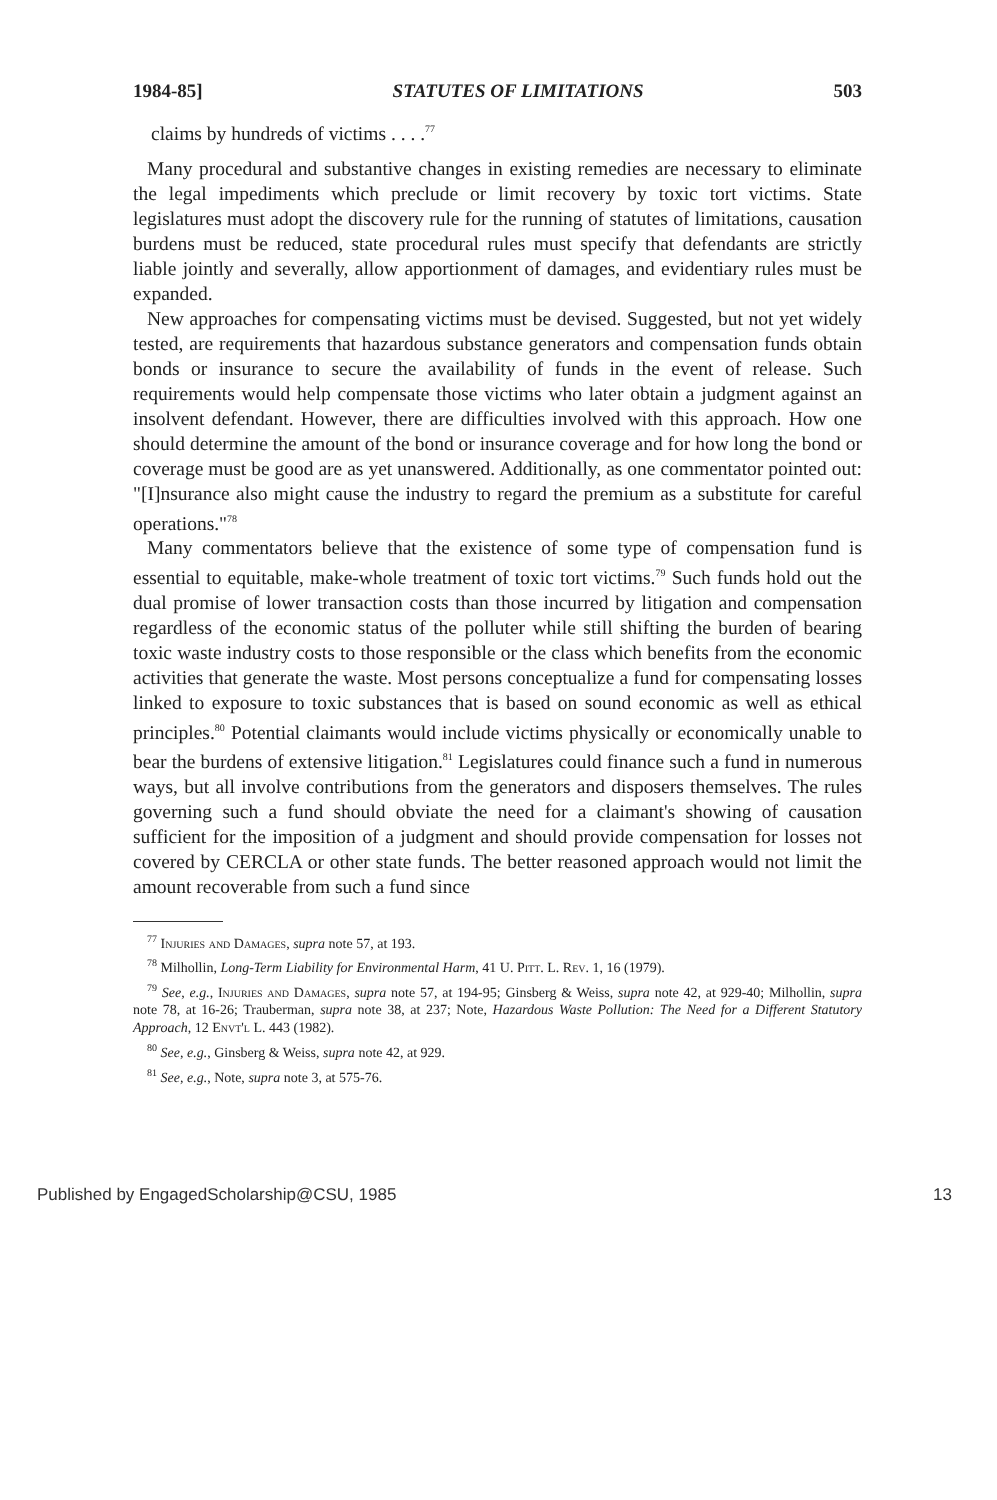1984-85] STATUTES OF LIMITATIONS 503
claims by hundreds of victims . . . .<sup>77</sup>
Many procedural and substantive changes in existing remedies are necessary to eliminate the legal impediments which preclude or limit recovery by toxic tort victims. State legislatures must adopt the discovery rule for the running of statutes of limitations, causation burdens must be reduced, state procedural rules must specify that defendants are strictly liable jointly and severally, allow apportionment of damages, and evidentiary rules must be expanded.
New approaches for compensating victims must be devised. Suggested, but not yet widely tested, are requirements that hazardous substance generators and compensation funds obtain bonds or insurance to secure the availability of funds in the event of release. Such requirements would help compensate those victims who later obtain a judgment against an insolvent defendant. However, there are difficulties involved with this approach. How one should determine the amount of the bond or insurance coverage and for how long the bond or coverage must be good are as yet unanswered. Additionally, as one commentator pointed out: "[I]nsurance also might cause the industry to regard the premium as a substitute for careful operations."<sup>78</sup>
Many commentators believe that the existence of some type of compensation fund is essential to equitable, make-whole treatment of toxic tort victims.<sup>79</sup> Such funds hold out the dual promise of lower transaction costs than those incurred by litigation and compensation regardless of the economic status of the polluter while still shifting the burden of bearing toxic waste industry costs to those responsible or the class which benefits from the economic activities that generate the waste. Most persons conceptualize a fund for compensating losses linked to exposure to toxic substances that is based on sound economic as well as ethical principles.<sup>80</sup> Potential claimants would include victims physically or economically unable to bear the burdens of extensive litigation.<sup>81</sup> Legislatures could finance such a fund in numerous ways, but all involve contributions from the generators and disposers themselves. The rules governing such a fund should obviate the need for a claimant's showing of causation sufficient for the imposition of a judgment and should provide compensation for losses not covered by CERCLA or other state funds. The better reasoned approach would not limit the amount recoverable from such a fund since
<sup>77</sup> Injuries and Damages, supra note 57, at 193.
<sup>78</sup> Milhollin, Long-Term Liability for Environmental Harm, 41 U. Pitt. L. Rev. 1, 16 (1979).
<sup>79</sup> See, e.g., Injuries and Damages, supra note 57, at 194-95; Ginsberg & Weiss, supra note 42, at 929-40; Milhollin, supra note 78, at 16-26; Trauberman, supra note 38, at 237; Note, Hazardous Waste Pollution: The Need for a Different Statutory Approach, 12 Envt'l L. 443 (1982).
<sup>80</sup> See, e.g., Ginsberg & Weiss, supra note 42, at 929.
<sup>81</sup> See, e.g., Note, supra note 3, at 575-76.
Published by EngagedScholarship@CSU, 1985 13